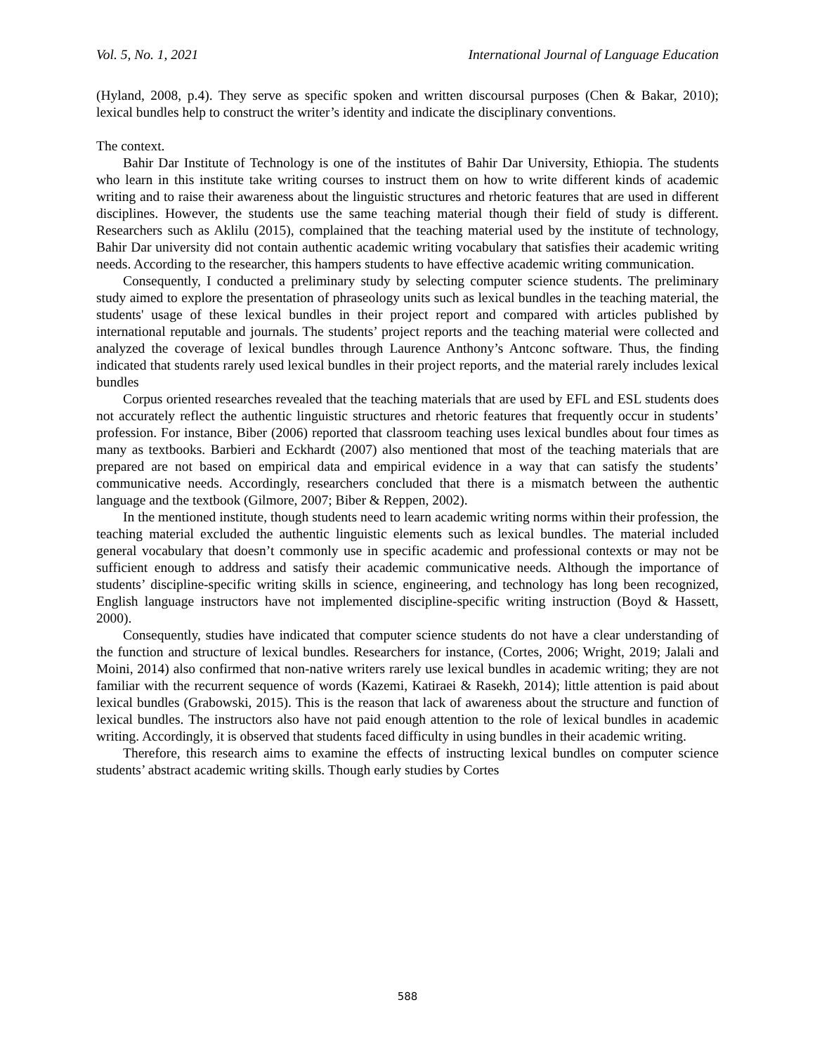Vol. 5, No. 1, 2021 International Journal of Language Education
(Hyland, 2008, p.4). They serve as specific spoken and written discoursal purposes (Chen & Bakar, 2010); lexical bundles help to construct the writer’s identity and indicate the disciplinary conventions.
The context.
Bahir Dar Institute of Technology is one of the institutes of Bahir Dar University, Ethiopia. The students who learn in this institute take writing courses to instruct them on how to write different kinds of academic writing and to raise their awareness about the linguistic structures and rhetoric features that are used in different disciplines. However, the students use the same teaching material though their field of study is different. Researchers such as Aklilu (2015), complained that the teaching material used by the institute of technology, Bahir Dar university did not contain authentic academic writing vocabulary that satisfies their academic writing needs. According to the researcher, this hampers students to have effective academic writing communication.
Consequently, I conducted a preliminary study by selecting computer science students. The preliminary study aimed to explore the presentation of phraseology units such as lexical bundles in the teaching material, the students' usage of these lexical bundles in their project report and compared with articles published by international reputable and journals. The students’ project reports and the teaching material were collected and analyzed the coverage of lexical bundles through Laurence Anthony’s Antconc software. Thus, the finding indicated that students rarely used lexical bundles in their project reports, and the material rarely includes lexical bundles
Corpus oriented researches revealed that the teaching materials that are used by EFL and ESL students does not accurately reflect the authentic linguistic structures and rhetoric features that frequently occur in students’ profession. For instance, Biber (2006) reported that classroom teaching uses lexical bundles about four times as many as textbooks. Barbieri and Eckhardt (2007) also mentioned that most of the teaching materials that are prepared are not based on empirical data and empirical evidence in a way that can satisfy the students’ communicative needs. Accordingly, researchers concluded that there is a mismatch between the authentic language and the textbook (Gilmore, 2007; Biber & Reppen, 2002).
In the mentioned institute, though students need to learn academic writing norms within their profession, the teaching material excluded the authentic linguistic elements such as lexical bundles. The material included general vocabulary that doesn’t commonly use in specific academic and professional contexts or may not be sufficient enough to address and satisfy their academic communicative needs. Although the importance of students’ discipline-specific writing skills in science, engineering, and technology has long been recognized, English language instructors have not implemented discipline-specific writing instruction (Boyd & Hassett, 2000).
Consequently, studies have indicated that computer science students do not have a clear understanding of the function and structure of lexical bundles. Researchers for instance, (Cortes, 2006; Wright, 2019; Jalali and Moini, 2014) also confirmed that non-native writers rarely use lexical bundles in academic writing; they are not familiar with the recurrent sequence of words (Kazemi, Katiraei & Rasekh, 2014); little attention is paid about lexical bundles (Grabowski, 2015). This is the reason that lack of awareness about the structure and function of lexical bundles. The instructors also have not paid enough attention to the role of lexical bundles in academic writing. Accordingly, it is observed that students faced difficulty in using bundles in their academic writing.
Therefore, this research aims to examine the effects of instructing lexical bundles on computer science students’ abstract academic writing skills. Though early studies by Cortes
588